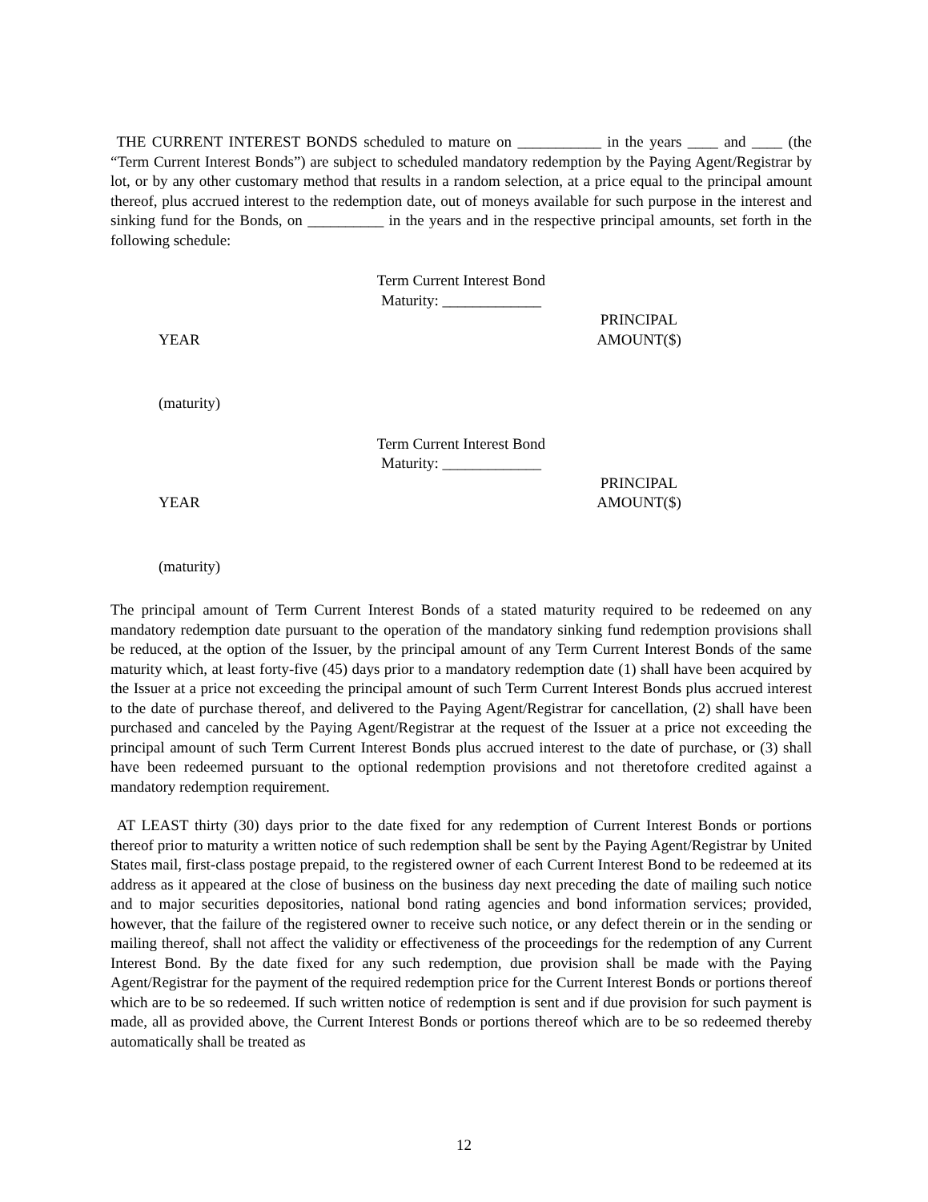THE CURRENT INTEREST BONDS scheduled to mature on ___________ in the years ____ and ____ (the “Term Current Interest Bonds”) are subject to scheduled mandatory redemption by the Paying Agent/Registrar by lot, or by any other customary method that results in a random selection, at a price equal to the principal amount thereof, plus accrued interest to the redemption date, out of moneys available for such purpose in the interest and sinking fund for the Bonds, on __________ in the years and in the respective principal amounts, set forth in the following schedule:
Term Current Interest Bond
Maturity: _____________
| YEAR | PRINCIPAL AMOUNT($) | |
| (maturity) | | |
Term Current Interest Bond
Maturity: _____________
| YEAR | PRINCIPAL AMOUNT($) | |
| (maturity) | | |
The principal amount of Term Current Interest Bonds of a stated maturity required to be redeemed on any mandatory redemption date pursuant to the operation of the mandatory sinking fund redemption provisions shall be reduced, at the option of the Issuer, by the principal amount of any Term Current Interest Bonds of the same maturity which, at least forty-five (45) days prior to a mandatory redemption date (1) shall have been acquired by the Issuer at a price not exceeding the principal amount of such Term Current Interest Bonds plus accrued interest to the date of purchase thereof, and delivered to the Paying Agent/Registrar for cancellation, (2) shall have been purchased and canceled by the Paying Agent/Registrar at the request of the Issuer at a price not exceeding the principal amount of such Term Current Interest Bonds plus accrued interest to the date of purchase, or (3) shall have been redeemed pursuant to the optional redemption provisions and not theretofore credited against a mandatory redemption requirement.
AT LEAST thirty (30) days prior to the date fixed for any redemption of Current Interest Bonds or portions thereof prior to maturity a written notice of such redemption shall be sent by the Paying Agent/Registrar by United States mail, first-class postage prepaid, to the registered owner of each Current Interest Bond to be redeemed at its address as it appeared at the close of business on the business day next preceding the date of mailing such notice and to major securities depositories, national bond rating agencies and bond information services; provided, however, that the failure of the registered owner to receive such notice, or any defect therein or in the sending or mailing thereof, shall not affect the validity or effectiveness of the proceedings for the redemption of any Current Interest Bond. By the date fixed for any such redemption, due provision shall be made with the Paying Agent/Registrar for the payment of the required redemption price for the Current Interest Bonds or portions thereof which are to be so redeemed. If such written notice of redemption is sent and if due provision for such payment is made, all as provided above, the Current Interest Bonds or portions thereof which are to be so redeemed thereby automatically shall be treated as
12